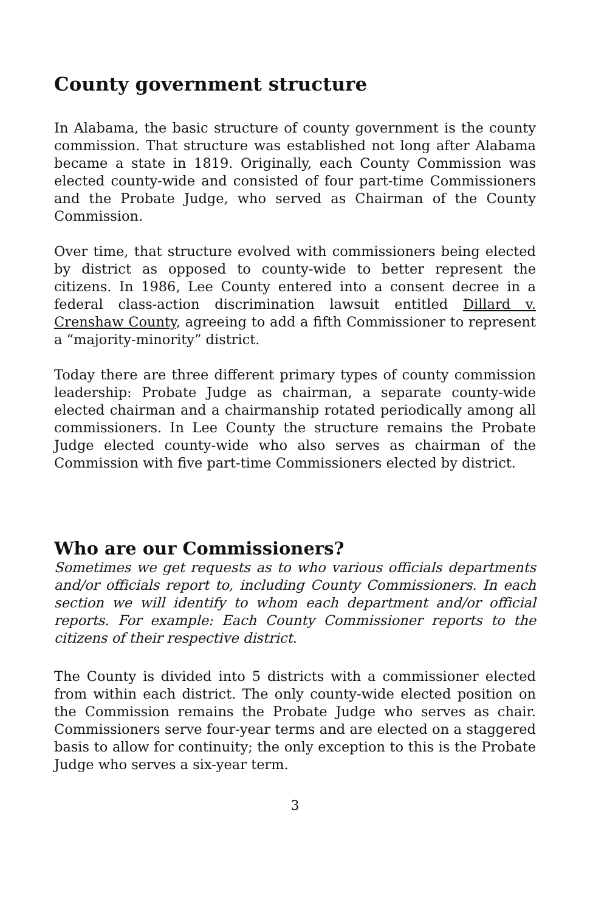County government structure
In Alabama, the basic structure of county government is the county commission. That structure was established not long after Alabama became a state in 1819. Originally, each County Commission was elected county-wide and consisted of four part-time Commissioners and the Probate Judge, who served as Chairman of the County Commission.
Over time, that structure evolved with commissioners being elected by district as opposed to county-wide to better represent the citizens. In 1986, Lee County entered into a consent decree in a federal class-action discrimination lawsuit entitled Dillard v. Crenshaw County, agreeing to add a fifth Commissioner to represent a “majority-minority” district.
Today there are three different primary types of county commission leadership: Probate Judge as chairman, a separate county-wide elected chairman and a chairmanship rotated periodically among all commissioners. In Lee County the structure remains the Probate Judge elected county-wide who also serves as chairman of the Commission with five part-time Commissioners elected by district.
Who are our Commissioners?
Sometimes we get requests as to who various officials departments and/or officials report to, including County Commissioners. In each section we will identify to whom each department and/or official reports. For example: Each County Commissioner reports to the citizens of their respective district.
The County is divided into 5 districts with a commissioner elected from within each district. The only county-wide elected position on the Commission remains the Probate Judge who serves as chair. Commissioners serve four-year terms and are elected on a staggered basis to allow for continuity; the only exception to this is the Probate Judge who serves a six-year term.
3